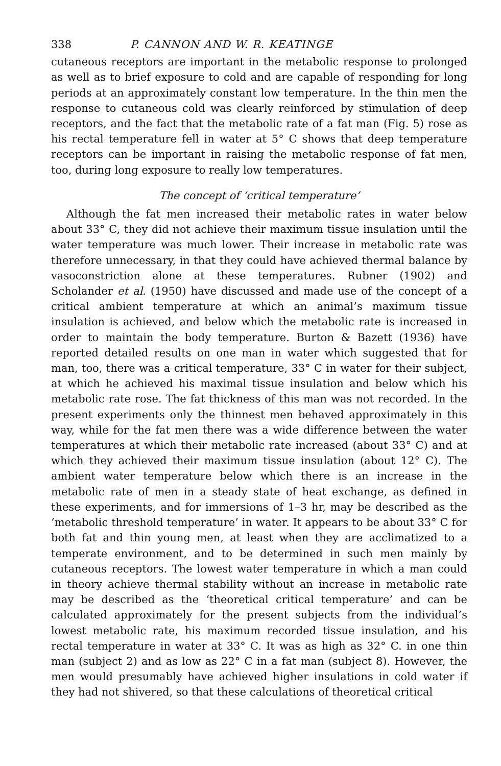338 P. CANNON AND W. R. KEATINGE
cutaneous receptors are important in the metabolic response to prolonged as well as to brief exposure to cold and are capable of responding for long periods at an approximately constant low temperature. In the thin men the response to cutaneous cold was clearly reinforced by stimulation of deep receptors, and the fact that the metabolic rate of a fat man (Fig. 5) rose as his rectal temperature fell in water at 5° C shows that deep temperature receptors can be important in raising the metabolic response of fat men, too, during long exposure to really low temperatures.
The concept of ‘critical temperature’
Although the fat men increased their metabolic rates in water below about 33° C, they did not achieve their maximum tissue insulation until the water temperature was much lower. Their increase in metabolic rate was therefore unnecessary, in that they could have achieved thermal balance by vasoconstriction alone at these temperatures. Rubner (1902) and Scholander et al. (1950) have discussed and made use of the concept of a critical ambient temperature at which an animal’s maximum tissue insulation is achieved, and below which the metabolic rate is increased in order to maintain the body temperature. Burton & Bazett (1936) have reported detailed results on one man in water which suggested that for man, too, there was a critical temperature, 33° C in water for their subject, at which he achieved his maximal tissue insulation and below which his metabolic rate rose. The fat thickness of this man was not recorded. In the present experiments only the thinnest men behaved approximately in this way, while for the fat men there was a wide difference between the water temperatures at which their metabolic rate increased (about 33° C) and at which they achieved their maximum tissue insulation (about 12° C). The ambient water temperature below which there is an increase in the metabolic rate of men in a steady state of heat exchange, as defined in these experiments, and for immersions of 1–3 hr, may be described as the ‘metabolic threshold temperature’ in water. It appears to be about 33° C for both fat and thin young men, at least when they are acclimatized to a temperate environment, and to be determined in such men mainly by cutaneous receptors. The lowest water temperature in which a man could in theory achieve thermal stability without an increase in metabolic rate may be described as the ‘theoretical critical temperature’ and can be calculated approximately for the present subjects from the individual’s lowest metabolic rate, his maximum recorded tissue insulation, and his rectal temperature in water at 33° C. It was as high as 32° C. in one thin man (subject 2) and as low as 22° C in a fat man (subject 8). However, the men would presumably have achieved higher insulations in cold water if they had not shivered, so that these calculations of theoretical critical